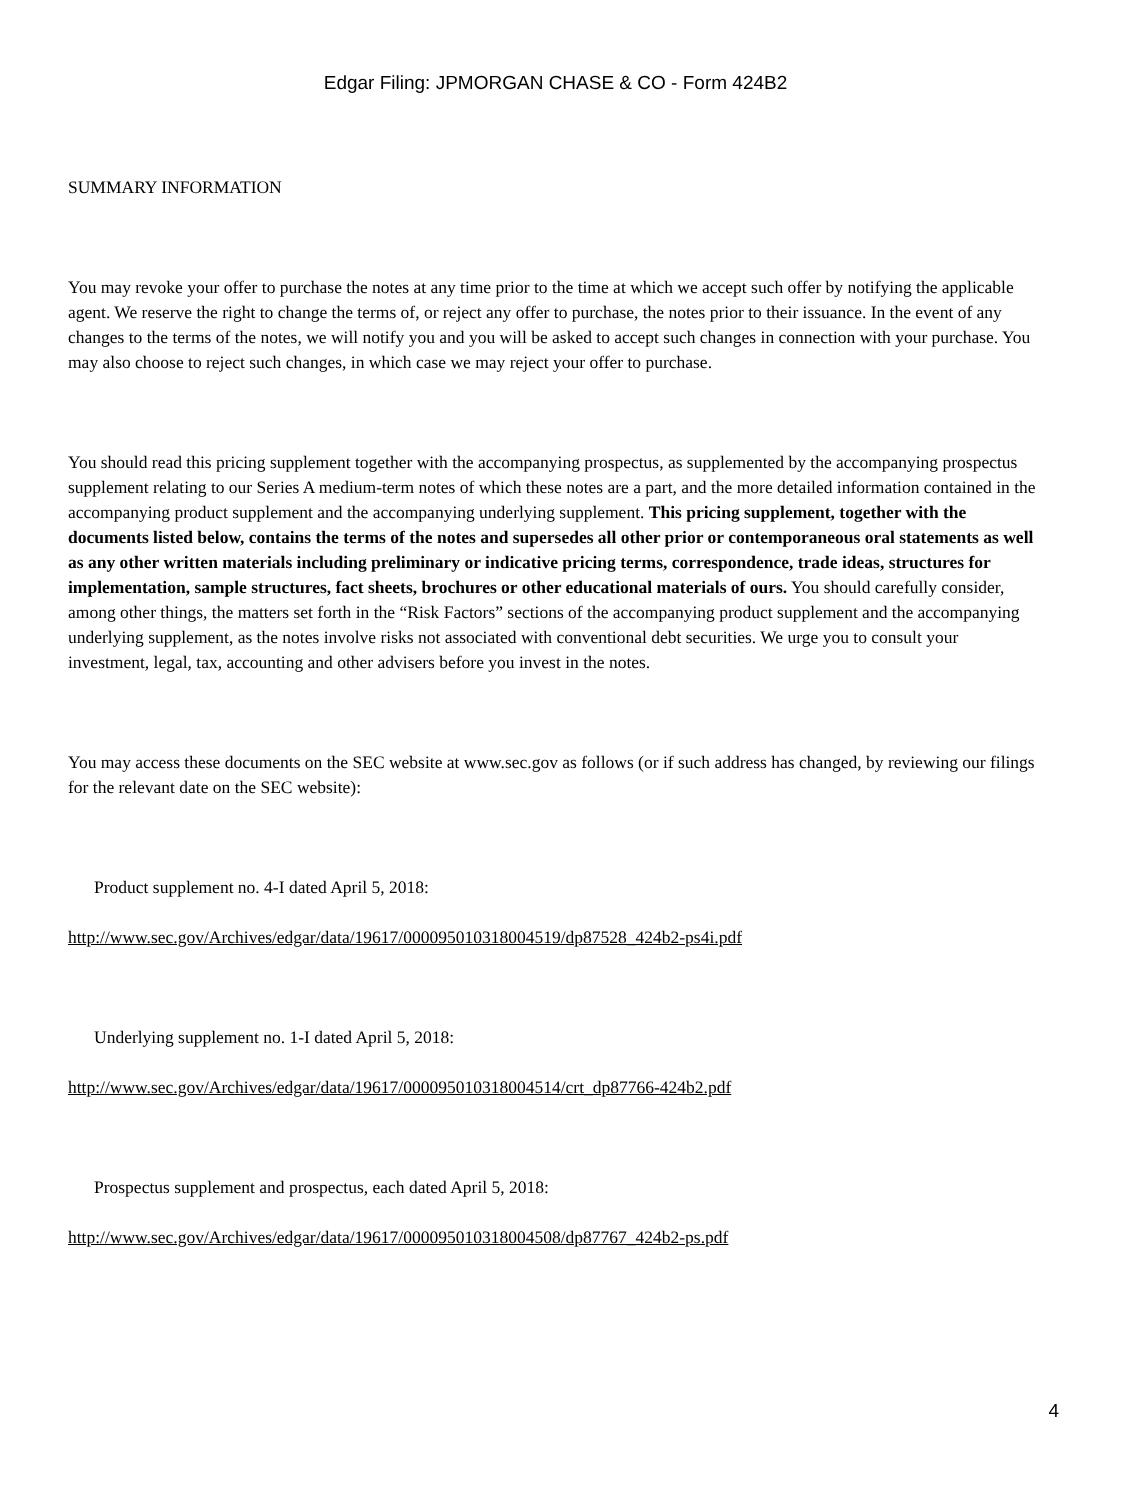Edgar Filing: JPMORGAN CHASE & CO - Form 424B2
SUMMARY INFORMATION
You may revoke your offer to purchase the notes at any time prior to the time at which we accept such offer by notifying the applicable agent. We reserve the right to change the terms of, or reject any offer to purchase, the notes prior to their issuance. In the event of any changes to the terms of the notes, we will notify you and you will be asked to accept such changes in connection with your purchase. You may also choose to reject such changes, in which case we may reject your offer to purchase.
You should read this pricing supplement together with the accompanying prospectus, as supplemented by the accompanying prospectus supplement relating to our Series A medium-term notes of which these notes are a part, and the more detailed information contained in the accompanying product supplement and the accompanying underlying supplement. This pricing supplement, together with the documents listed below, contains the terms of the notes and supersedes all other prior or contemporaneous oral statements as well as any other written materials including preliminary or indicative pricing terms, correspondence, trade ideas, structures for implementation, sample structures, fact sheets, brochures or other educational materials of ours. You should carefully consider, among other things, the matters set forth in the “Risk Factors” sections of the accompanying product supplement and the accompanying underlying supplement, as the notes involve risks not associated with conventional debt securities. We urge you to consult your investment, legal, tax, accounting and other advisers before you invest in the notes.
You may access these documents on the SEC website at www.sec.gov as follows (or if such address has changed, by reviewing our filings for the relevant date on the SEC website):
Product supplement no. 4-I dated April 5, 2018:
http://www.sec.gov/Archives/edgar/data/19617/000095010318004519/dp87528_424b2-ps4i.pdf
Underlying supplement no. 1-I dated April 5, 2018:
http://www.sec.gov/Archives/edgar/data/19617/000095010318004514/crt_dp87766-424b2.pdf
Prospectus supplement and prospectus, each dated April 5, 2018:
http://www.sec.gov/Archives/edgar/data/19617/000095010318004508/dp87767_424b2-ps.pdf
4